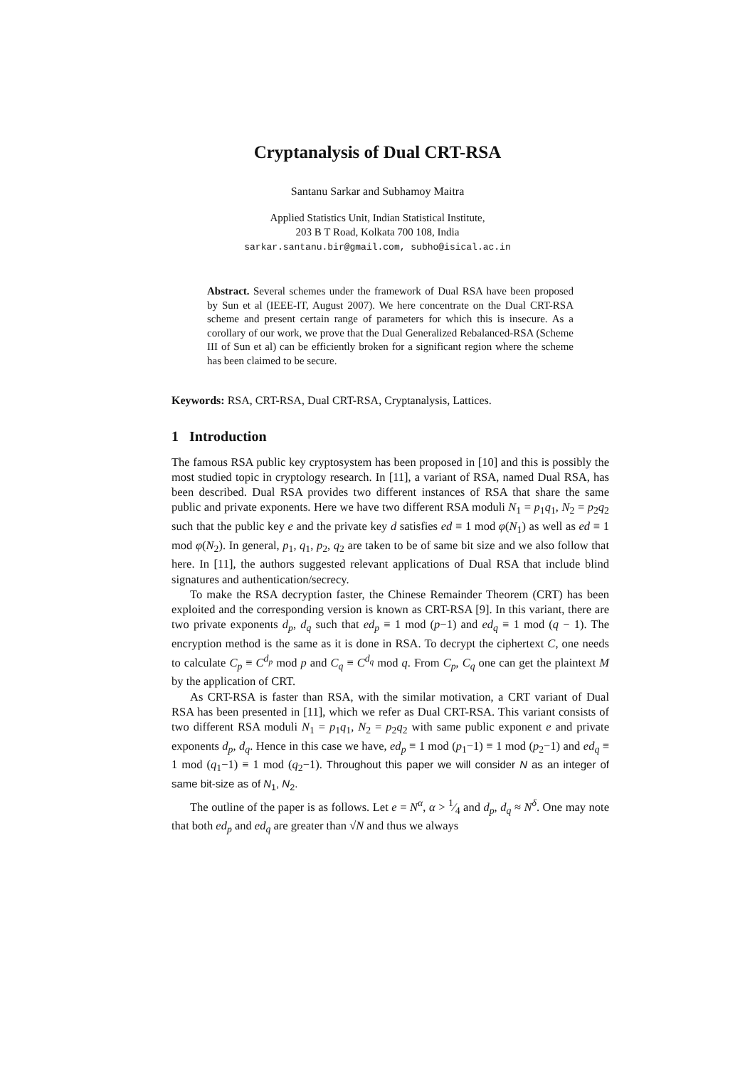Cryptanalysis of Dual CRT-RSA
Santanu Sarkar and Subhamoy Maitra
Applied Statistics Unit, Indian Statistical Institute,
203 B T Road, Kolkata 700 108, India
sarkar.santanu.bir@gmail.com, subho@isical.ac.in
Abstract. Several schemes under the framework of Dual RSA have been proposed by Sun et al (IEEE-IT, August 2007). We here concentrate on the Dual CRT-RSA scheme and present certain range of parameters for which this is insecure. As a corollary of our work, we prove that the Dual Generalized Rebalanced-RSA (Scheme III of Sun et al) can be efficiently broken for a significant region where the scheme has been claimed to be secure.
Keywords: RSA, CRT-RSA, Dual CRT-RSA, Cryptanalysis, Lattices.
1 Introduction
The famous RSA public key cryptosystem has been proposed in [10] and this is possibly the most studied topic in cryptology research. In [11], a variant of RSA, named Dual RSA, has been described. Dual RSA provides two different instances of RSA that share the same public and private exponents. Here we have two different RSA moduli N<sub>1</sub> = p<sub>1</sub>q<sub>1</sub>, N<sub>2</sub> = p<sub>2</sub>q<sub>2</sub> such that the public key e and the private key d satisfies ed ≡ 1 mod φ(N<sub>1</sub>) as well as ed ≡ 1 mod φ(N<sub>2</sub>). In general, p<sub>1</sub>, q<sub>1</sub>, p<sub>2</sub>, q<sub>2</sub> are taken to be of same bit size and we also follow that here. In [11], the authors suggested relevant applications of Dual RSA that include blind signatures and authentication/secrecy.
To make the RSA decryption faster, the Chinese Remainder Theorem (CRT) has been exploited and the corresponding version is known as CRT-RSA [9]. In this variant, there are two private exponents d<sub>p</sub>, d<sub>q</sub> such that ed<sub>p</sub> ≡ 1 mod (p−1) and ed<sub>q</sub> ≡ 1 mod (q − 1). The encryption method is the same as it is done in RSA. To decrypt the ciphertext C, one needs to calculate C<sub>p</sub> ≡ C<sup>d<sub>p</sub></sup> mod p and C<sub>q</sub> ≡ C<sup>d<sub>q</sub></sup> mod q. From C<sub>p</sub>, C<sub>q</sub> one can get the plaintext M by the application of CRT.
As CRT-RSA is faster than RSA, with the similar motivation, a CRT variant of Dual RSA has been presented in [11], which we refer as Dual CRT-RSA. This variant consists of two different RSA moduli N<sub>1</sub> = p<sub>1</sub>q<sub>1</sub>, N<sub>2</sub> = p<sub>2</sub>q<sub>2</sub> with same public exponent e and private exponents d<sub>p</sub>, d<sub>q</sub>. Hence in this case we have, ed<sub>p</sub> ≡ 1 mod (p<sub>1</sub>−1) ≡ 1 mod (p<sub>2</sub>−1) and ed<sub>q</sub> ≡ 1 mod (q<sub>1</sub>−1) ≡ 1 mod (q<sub>2</sub>−1). Throughout this paper we will consider N as an integer of same bit-size as of N<sub>1</sub>, N<sub>2</sub>.
The outline of the paper is as follows. Let e = N<sup>α</sup>, α > 1⁄4 and d<sub>p</sub>, d<sub>q</sub> ≈ N<sup>δ</sup>. One may note that both ed<sub>p</sub> and ed<sub>q</sub> are greater than √N and thus we always